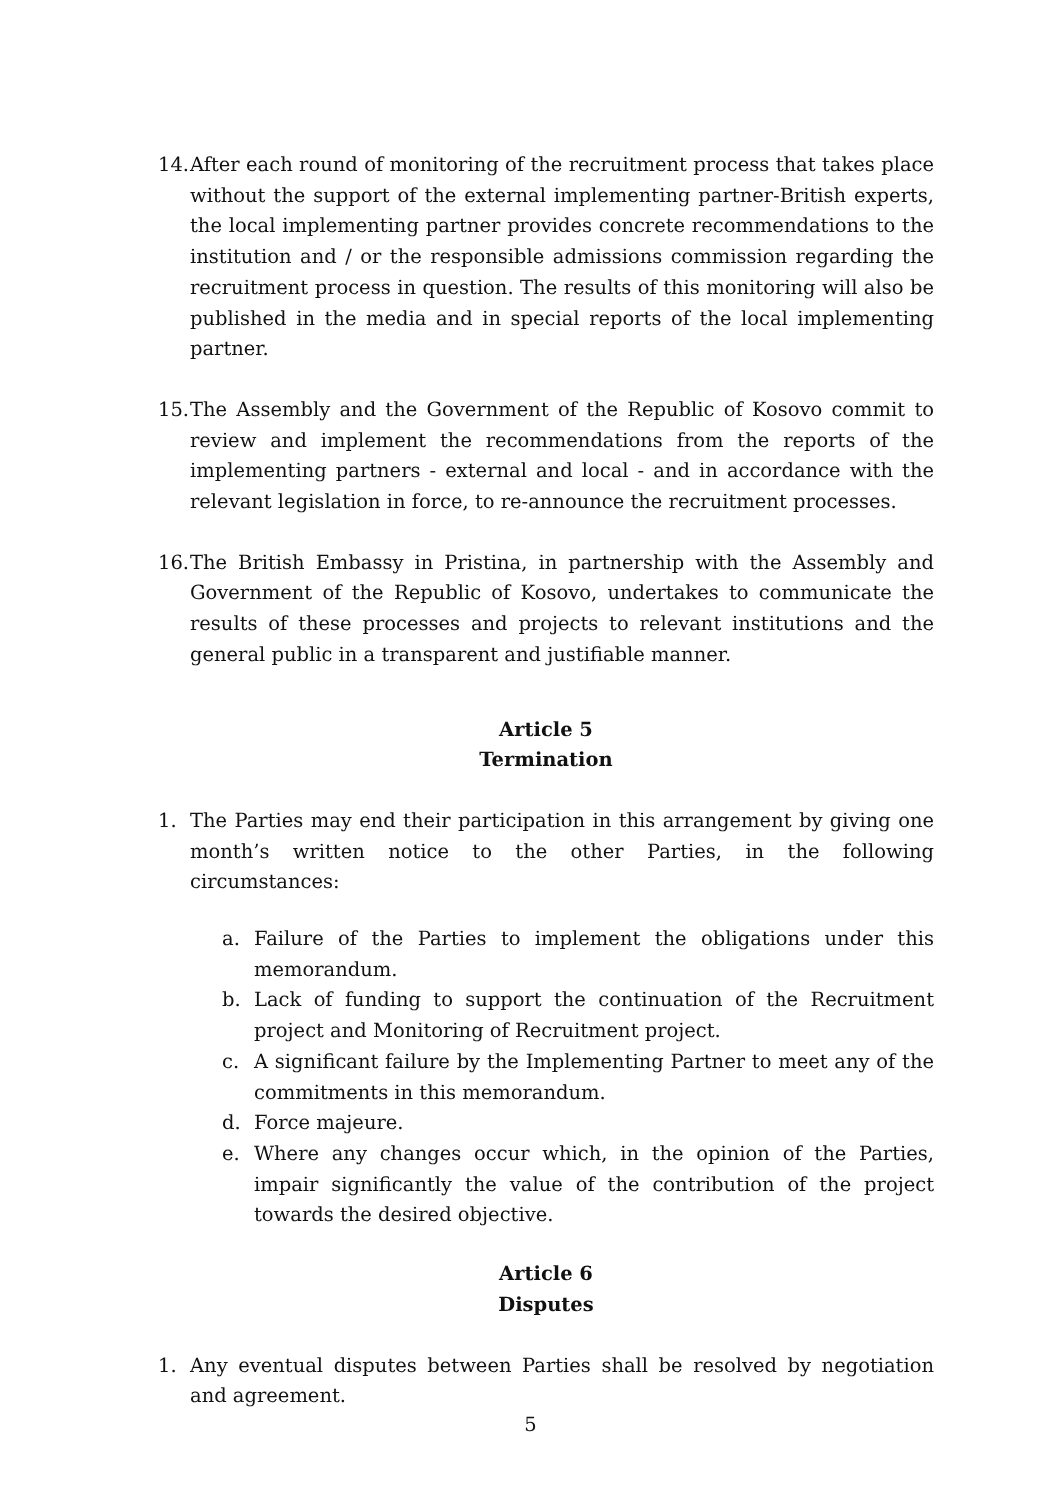14. After each round of monitoring of the recruitment process that takes place without the support of the external implementing partner-British experts, the local implementing partner provides concrete recommendations to the institution and / or the responsible admissions commission regarding the recruitment process in question. The results of this monitoring will also be published in the media and in special reports of the local implementing partner.
15. The Assembly and the Government of the Republic of Kosovo commit to review and implement the recommendations from the reports of the implementing partners - external and local - and in accordance with the relevant legislation in force, to re-announce the recruitment processes.
16. The British Embassy in Pristina, in partnership with the Assembly and Government of the Republic of Kosovo, undertakes to communicate the results of these processes and projects to relevant institutions and the general public in a transparent and justifiable manner.
Article 5
Termination
1. The Parties may end their participation in this arrangement by giving one month’s written notice to the other Parties, in the following circumstances:
a. Failure of the Parties to implement the obligations under this memorandum.
b. Lack of funding to support the continuation of the Recruitment project and Monitoring of Recruitment project.
c. A significant failure by the Implementing Partner to meet any of the commitments in this memorandum.
d. Force majeure.
e. Where any changes occur which, in the opinion of the Parties, impair significantly the value of the contribution of the project towards the desired objective.
Article 6
Disputes
1. Any eventual disputes between Parties shall be resolved by negotiation and agreement.
5